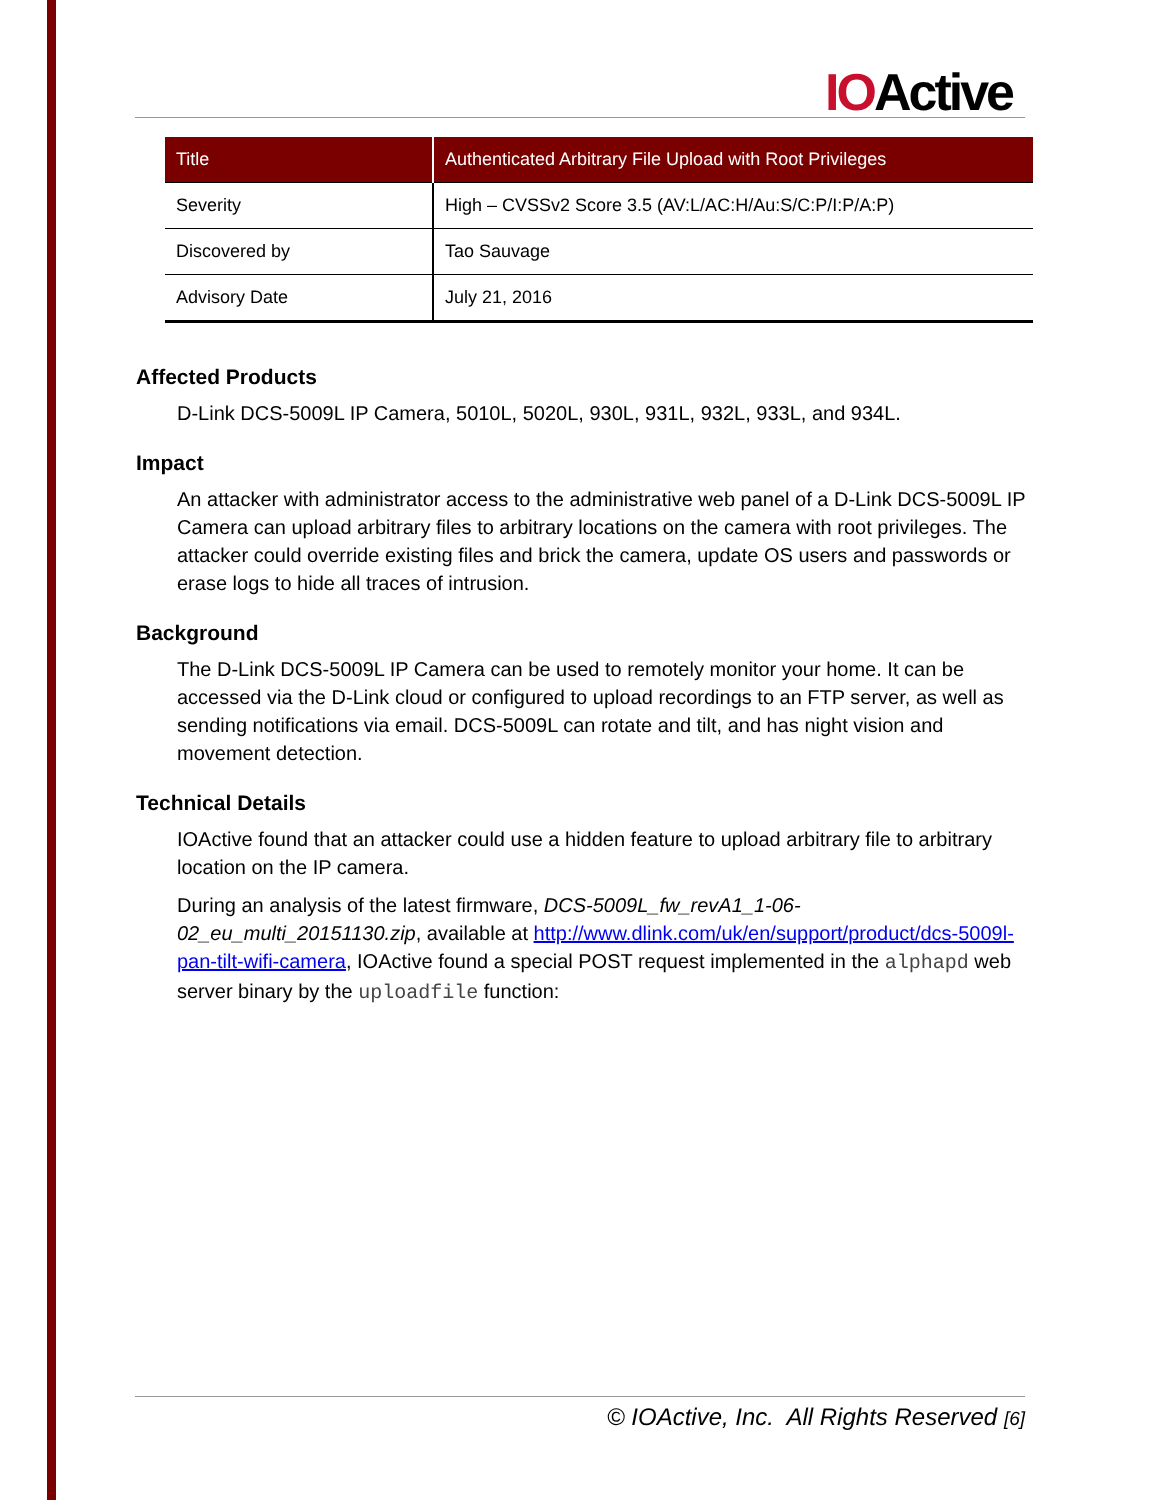IOActive
| Title | Authenticated Arbitrary File Upload with Root Privileges |
| Severity | High – CVSSv2 Score 3.5 (AV:L/AC:H/Au:S/C:P/I:P/A:P) |
| Discovered by | Tao Sauvage |
| Advisory Date | July 21, 2016 |
Affected Products
D-Link DCS-5009L IP Camera, 5010L, 5020L, 930L, 931L, 932L, 933L, and 934L.
Impact
An attacker with administrator access to the administrative web panel of a D-Link DCS-5009L IP Camera can upload arbitrary files to arbitrary locations on the camera with root privileges. The attacker could override existing files and brick the camera, update OS users and passwords or erase logs to hide all traces of intrusion.
Background
The D-Link DCS-5009L IP Camera can be used to remotely monitor your home. It can be accessed via the D-Link cloud or configured to upload recordings to an FTP server, as well as sending notifications via email. DCS-5009L can rotate and tilt, and has night vision and movement detection.
Technical Details
IOActive found that an attacker could use a hidden feature to upload arbitrary file to arbitrary location on the IP camera.
During an analysis of the latest firmware, DCS-5009L_fw_revA1_1-06-02_eu_multi_20151130.zip, available at http://www.dlink.com/uk/en/support/product/dcs-5009l-pan-tilt-wifi-camera, IOActive found a special POST request implemented in the alphapd web server binary by the uploadfile function:
© IOActive, Inc. All Rights Reserved [6]